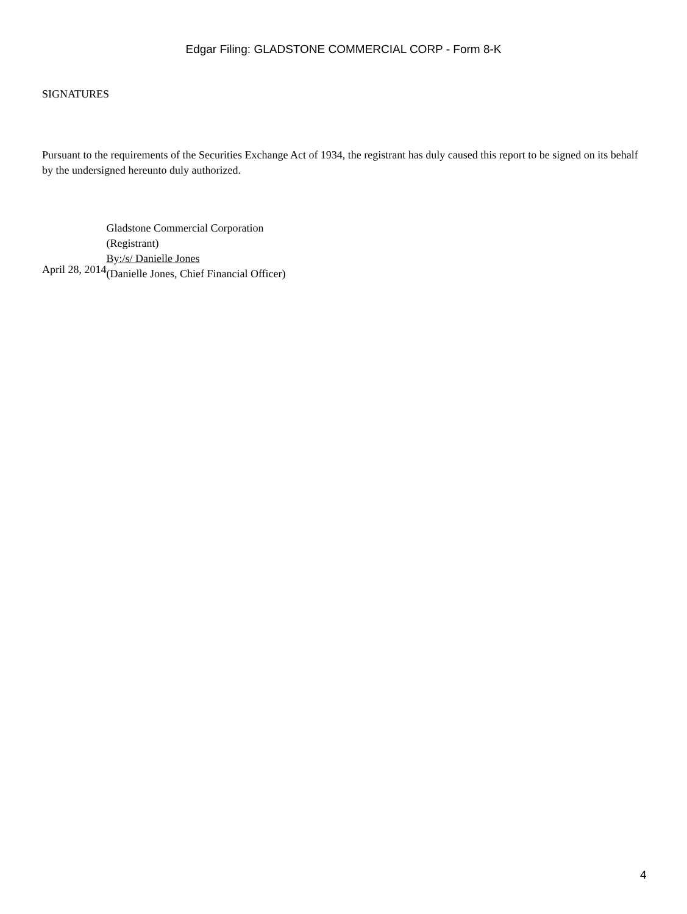Edgar Filing: GLADSTONE COMMERCIAL CORP - Form 8-K
SIGNATURES
Pursuant to the requirements of the Securities Exchange Act of 1934, the registrant has duly caused this report to be signed on its behalf by the undersigned hereunto duly authorized.
| April 28, 2014 | Gladstone Commercial Corporation (Registrant) By:/s/ Danielle Jones (Danielle Jones, Chief Financial Officer) |
4